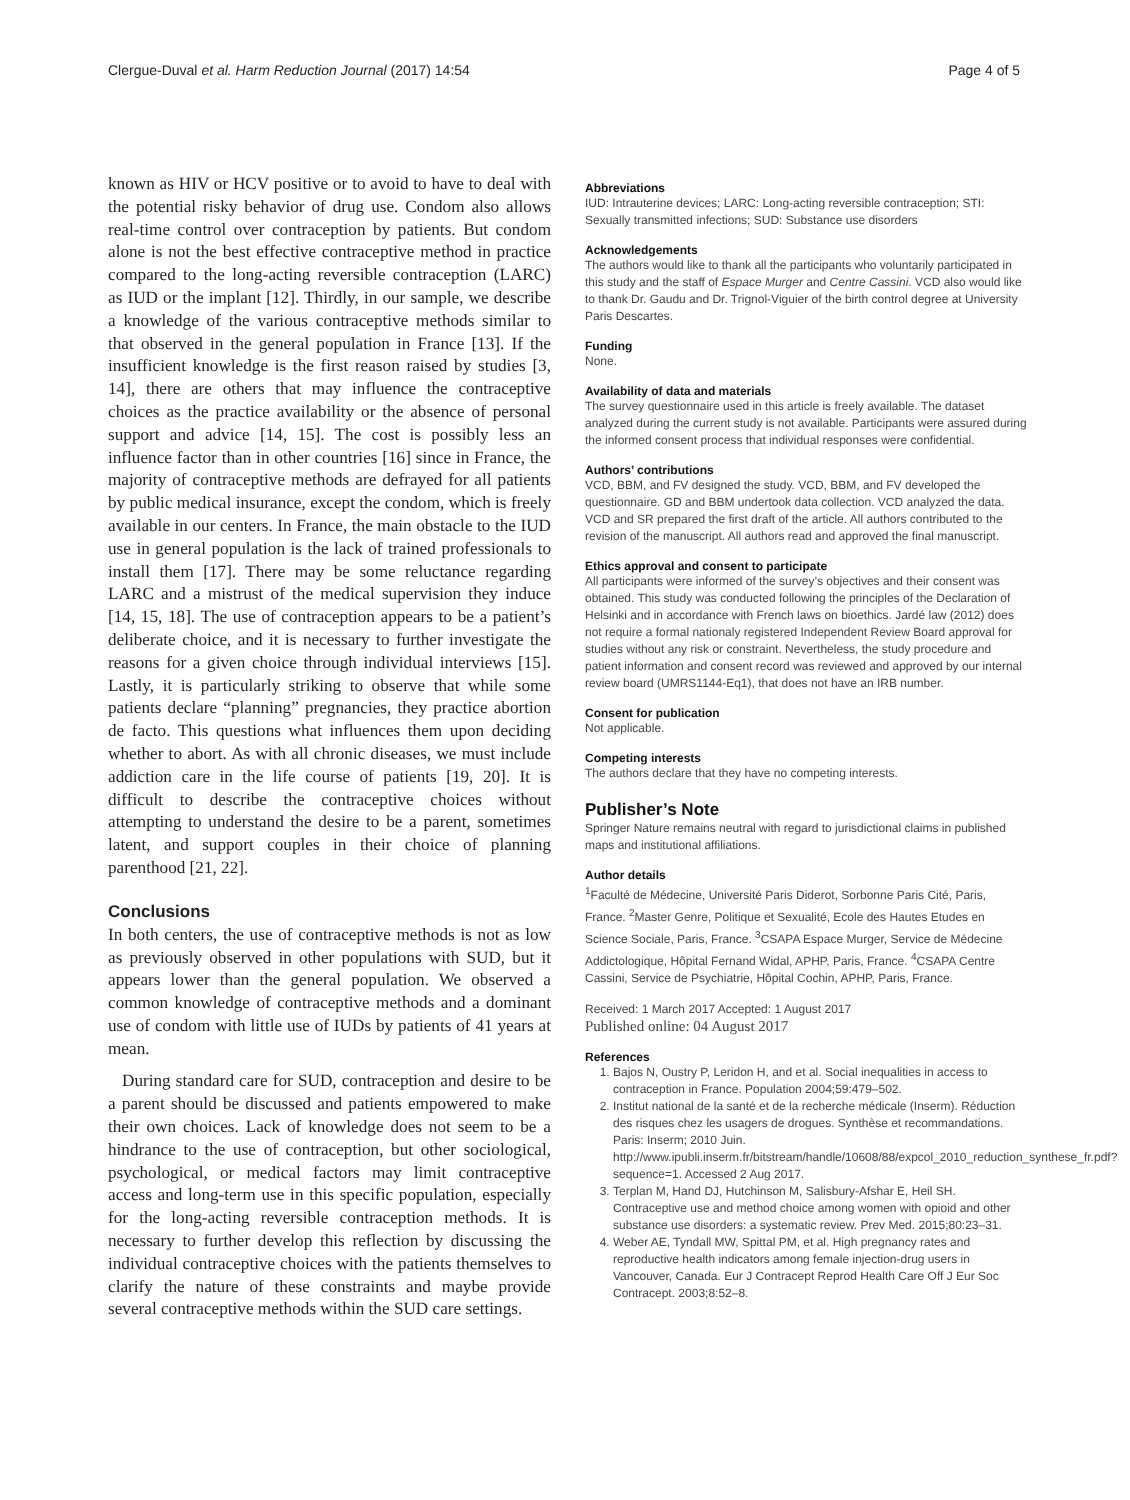Clergue-Duval et al. Harm Reduction Journal (2017) 14:54 Page 4 of 5
known as HIV or HCV positive or to avoid to have to deal with the potential risky behavior of drug use. Condom also allows real-time control over contraception by patients. But condom alone is not the best effective contraceptive method in practice compared to the long-acting reversible contraception (LARC) as IUD or the implant [12]. Thirdly, in our sample, we describe a knowledge of the various contraceptive methods similar to that observed in the general population in France [13]. If the insufficient knowledge is the first reason raised by studies [3, 14], there are others that may influence the contraceptive choices as the practice availability or the absence of personal support and advice [14, 15]. The cost is possibly less an influence factor than in other countries [16] since in France, the majority of contraceptive methods are defrayed for all patients by public medical insurance, except the condom, which is freely available in our centers. In France, the main obstacle to the IUD use in general population is the lack of trained professionals to install them [17]. There may be some reluctance regarding LARC and a mistrust of the medical supervision they induce [14, 15, 18]. The use of contraception appears to be a patient’s deliberate choice, and it is necessary to further investigate the reasons for a given choice through individual interviews [15]. Lastly, it is particularly striking to observe that while some patients declare “planning” pregnancies, they practice abortion de facto. This questions what influences them upon deciding whether to abort. As with all chronic diseases, we must include addiction care in the life course of patients [19, 20]. It is difficult to describe the contraceptive choices without attempting to understand the desire to be a parent, sometimes latent, and support couples in their choice of planning parenthood [21, 22].
Conclusions
In both centers, the use of contraceptive methods is not as low as previously observed in other populations with SUD, but it appears lower than the general population. We observed a common knowledge of contraceptive methods and a dominant use of condom with little use of IUDs by patients of 41 years at mean.
During standard care for SUD, contraception and desire to be a parent should be discussed and patients empowered to make their own choices. Lack of knowledge does not seem to be a hindrance to the use of contraception, but other sociological, psychological, or medical factors may limit contraceptive access and long-term use in this specific population, especially for the long-acting reversible contraception methods. It is necessary to further develop this reflection by discussing the individual contraceptive choices with the patients themselves to clarify the nature of these constraints and maybe provide several contraceptive methods within the SUD care settings.
Abbreviations
IUD: Intrauterine devices; LARC: Long-acting reversible contraception; STI: Sexually transmitted infections; SUD: Substance use disorders
Acknowledgements
The authors would like to thank all the participants who voluntarily participated in this study and the staff of Espace Murger and Centre Cassini. VCD also would like to thank Dr. Gaudu and Dr. Trignol-Viguier of the birth control degree at University Paris Descartes.
Funding
None.
Availability of data and materials
The survey questionnaire used in this article is freely available. The dataset analyzed during the current study is not available. Participants were assured during the informed consent process that individual responses were confidential.
Authors’ contributions
VCD, BBM, and FV designed the study. VCD, BBM, and FV developed the questionnaire. GD and BBM undertook data collection. VCD analyzed the data. VCD and SR prepared the first draft of the article. All authors contributed to the revision of the manuscript. All authors read and approved the final manuscript.
Ethics approval and consent to participate
All participants were informed of the survey’s objectives and their consent was obtained. This study was conducted following the principles of the Declaration of Helsinki and in accordance with French laws on bioethics. Jardé law (2012) does not require a formal nationaly registered Independent Review Board approval for studies without any risk or constraint. Nevertheless, the study procedure and patient information and consent record was reviewed and approved by our internal review board (UMRS1144-Eq1), that does not have an IRB number.
Consent for publication
Not applicable.
Competing interests
The authors declare that they have no competing interests.
Publisher’s Note
Springer Nature remains neutral with regard to jurisdictional claims in published maps and institutional affiliations.
Author details
<sup>1</sup> Faculté de Médecine, Université Paris Diderot, Sorbonne Paris Cité, Paris, France. <sup>2</sup>Master Genre, Politique et Sexualité, Ecole des Hautes Etudes en Science Sociale, Paris, France. <sup>3</sup>CSAPA Espace Murger, Service de Médecine Addictologique, Hôpital Fernand Widal, APHP, Paris, France. <sup>4</sup>CSAPA Centre Cassini, Service de Psychiatrie, Hôpital Cochin, APHP, Paris, France.
Received: 1 March 2017 Accepted: 1 August 2017
Published online: 04 August 2017
References
1. Bajos N, Oustry P, Leridon H, and et al. Social inequalities in access to contraception in France. Population 2004;59:479–502.
2. Institut national de la santé et de la recherche médicale (Inserm). Réduction des risques chez les usagers de drogues. Synthèse et recommandations. Paris: Inserm; 2010 Juin. http://www.ipubli.inserm.fr/bitstream/handle/10608/88/expcol_2010_reduction_synthese_fr.pdf?sequence=1. Accessed 2 Aug 2017.
3. Terplan M, Hand DJ, Hutchinson M, Salisbury-Afshar E, Heil SH. Contraceptive use and method choice among women with opioid and other substance use disorders: a systematic review. Prev Med. 2015;80:23–31.
4. Weber AE, Tyndall MW, Spittal PM, et al. High pregnancy rates and reproductive health indicators among female injection-drug users in Vancouver, Canada. Eur J Contracept Reprod Health Care Off J Eur Soc Contracept. 2003;8:52–8.